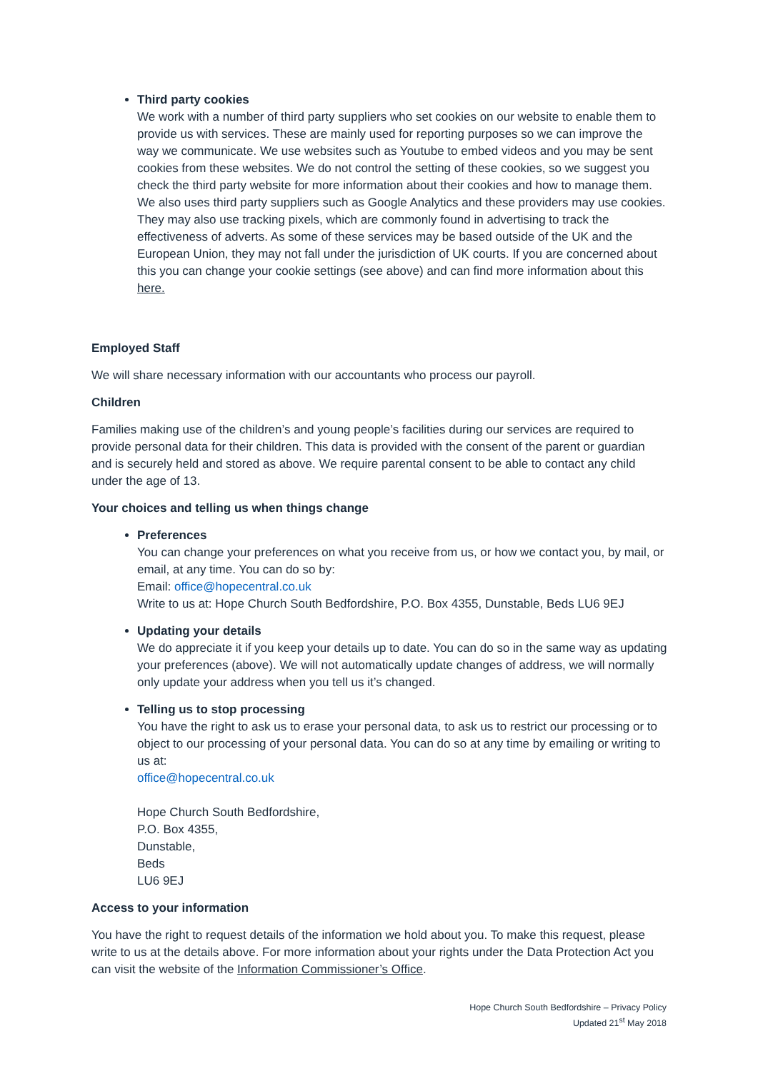Third party cookies
We work with a number of third party suppliers who set cookies on our website to enable them to provide us with services. These are mainly used for reporting purposes so we can improve the way we communicate. We use websites such as Youtube to embed videos and you may be sent cookies from these websites. We do not control the setting of these cookies, so we suggest you check the third party website for more information about their cookies and how to manage them. We also uses third party suppliers such as Google Analytics and these providers may use cookies. They may also use tracking pixels, which are commonly found in advertising to track the effectiveness of adverts. As some of these services may be based outside of the UK and the European Union, they may not fall under the jurisdiction of UK courts. If you are concerned about this you can change your cookie settings (see above) and can find more information about this here.
Employed Staff
We will share necessary information with our accountants who process our payroll.
Children
Families making use of the children’s and young people’s facilities during our services are required to provide personal data for their children. This data is provided with the consent of the parent or guardian and is securely held and stored as above. We require parental consent to be able to contact any child under the age of 13.
Your choices and telling us when things change
Preferences
You can change your preferences on what you receive from us, or how we contact you, by mail, or email, at any time. You can do so by:
Email: office@hopecentral.co.uk
Write to us at: Hope Church South Bedfordshire, P.O. Box 4355, Dunstable, Beds LU6 9EJ
Updating your details
We do appreciate it if you keep your details up to date. You can do so in the same way as updating your preferences (above). We will not automatically update changes of address, we will normally only update your address when you tell us it’s changed.
Telling us to stop processing
You have the right to ask us to erase your personal data, to ask us to restrict our processing or to object to our processing of your personal data. You can do so at any time by emailing or writing to us at:
office@hopecentral.co.uk
Hope Church South Bedfordshire,
P.O. Box 4355,
Dunstable,
Beds
LU6 9EJ
Access to your information
You have the right to request details of the information we hold about you. To make this request, please write to us at the details above. For more information about your rights under the Data Protection Act you can visit the website of the Information Commissioner’s Office.
Hope Church South Bedfordshire – Privacy Policy
Updated 21<sup>st</sup> May 2018